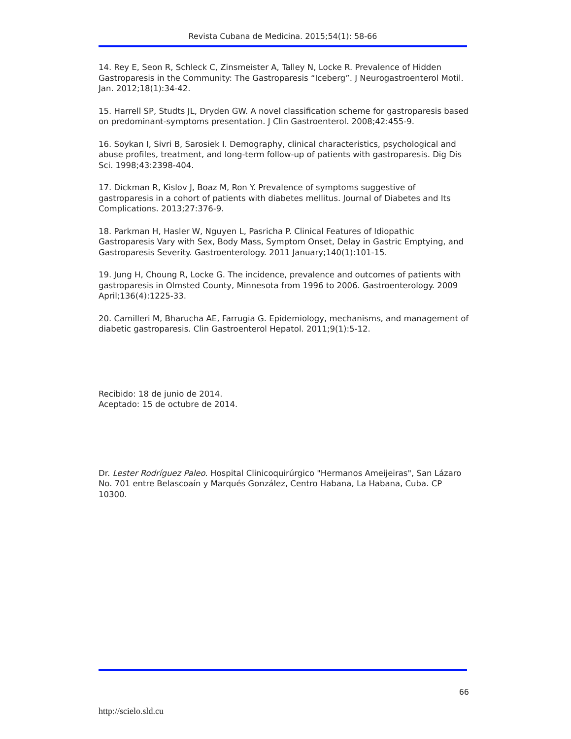Revista Cubana de Medicina. 2015;54(1): 58-66
14. Rey E, Seon R, Schleck C, Zinsmeister A, Talley N, Locke R. Prevalence of Hidden Gastroparesis in the Community: The Gastroparesis “Iceberg”. J Neurogastroenterol Motil. Jan. 2012;18(1):34-42.
15. Harrell SP, Studts JL, Dryden GW. A novel classification scheme for gastroparesis based on predominant-symptoms presentation. J Clin Gastroenterol. 2008;42:455-9.
16. Soykan I, Sivri B, Sarosiek I. Demography, clinical characteristics, psychological and abuse profiles, treatment, and long-term follow-up of patients with gastroparesis. Dig Dis Sci. 1998;43:2398-404.
17. Dickman R, Kislov J, Boaz M, Ron Y. Prevalence of symptoms suggestive of gastroparesis in a cohort of patients with diabetes mellitus. Journal of Diabetes and Its Complications. 2013;27:376-9.
18. Parkman H, Hasler W, Nguyen L, Pasricha P. Clinical Features of Idiopathic Gastroparesis Vary with Sex, Body Mass, Symptom Onset, Delay in Gastric Emptying, and Gastroparesis Severity. Gastroenterology. 2011 January;140(1):101-15.
19. Jung H, Choung R, Locke G. The incidence, prevalence and outcomes of patients with gastroparesis in Olmsted County, Minnesota from 1996 to 2006. Gastroenterology. 2009 April;136(4):1225-33.
20. Camilleri M, Bharucha AE, Farrugia G. Epidemiology, mechanisms, and management of diabetic gastroparesis. Clin Gastroenterol Hepatol. 2011;9(1):5-12.
Recibido: 18 de junio de 2014.
Aceptado: 15 de octubre de 2014.
Dr. Lester Rodríguez Paleo. Hospital Clinicoquirúrgico "Hermanos Ameijeiras", San Lázaro No. 701 entre Belascoaín y Marqués González, Centro Habana, La Habana, Cuba. CP 10300.
66
http://scielo.sld.cu